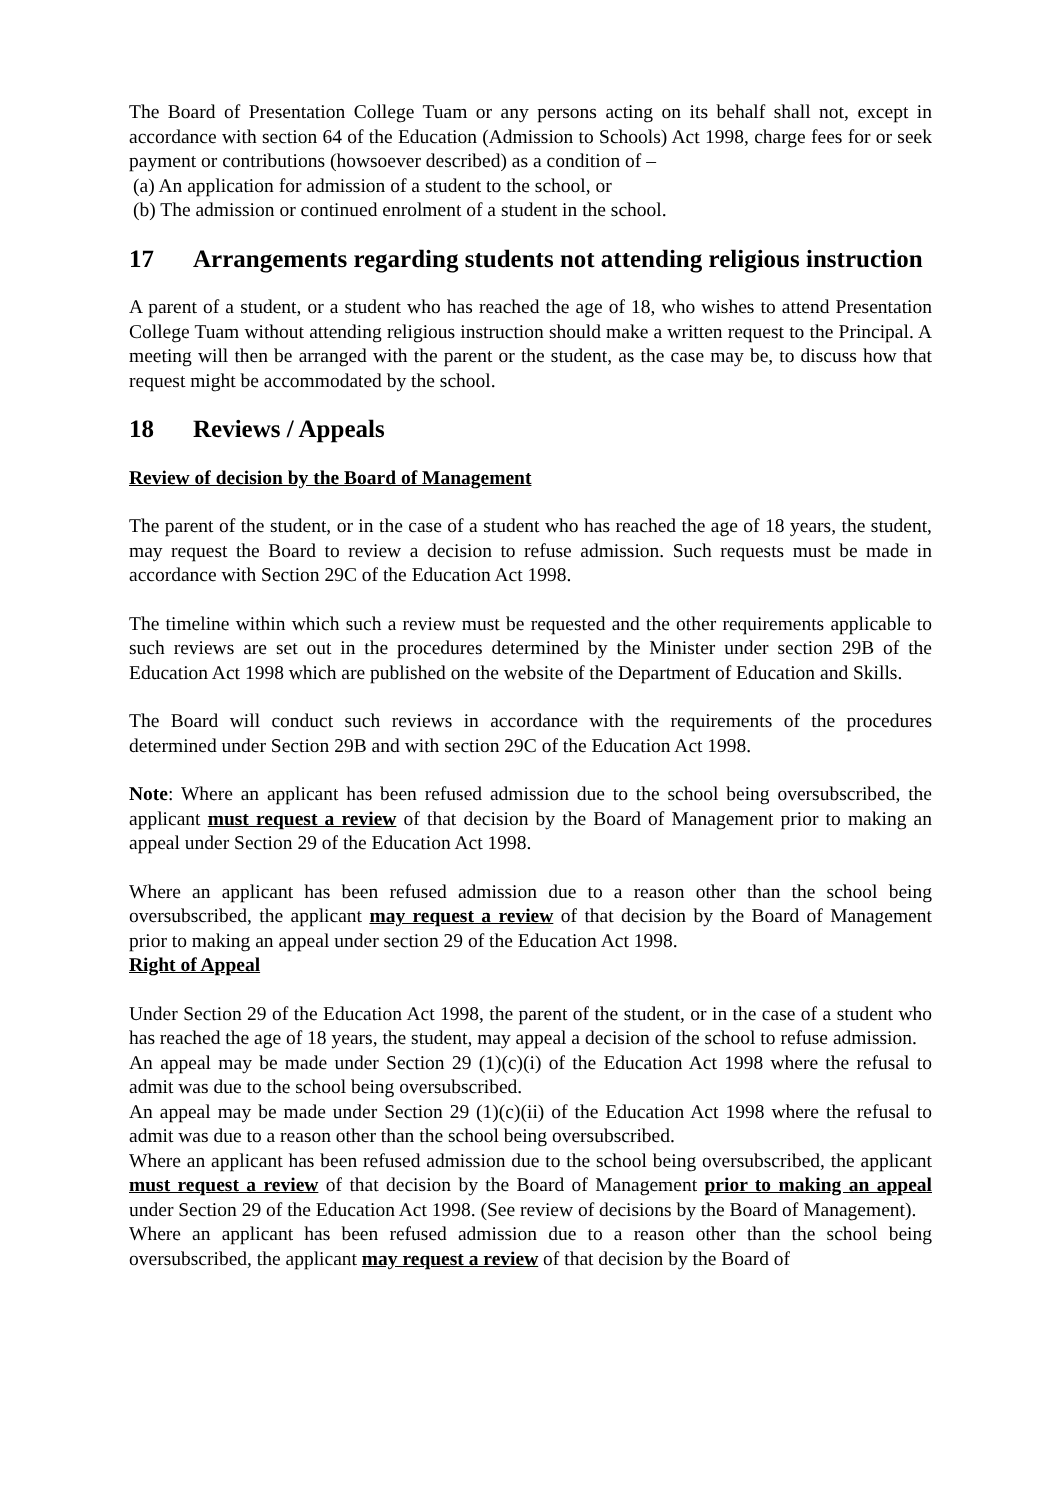The Board of Presentation College Tuam or any persons acting on its behalf shall not, except in accordance with section 64 of the Education (Admission to Schools) Act 1998, charge fees for or seek payment or contributions (howsoever described) as a condition of –
(a) An application for admission of a student to the school, or
(b) The admission or continued enrolment of a student in the school.
17 Arrangements regarding students not attending religious instruction
A parent of a student, or a student who has reached the age of 18, who wishes to attend Presentation College Tuam without attending religious instruction should make a written request to the Principal. A meeting will then be arranged with the parent or the student, as the case may be, to discuss how that request might be accommodated by the school.
18 Reviews / Appeals
Review of decision by the Board of Management
The parent of the student, or in the case of a student who has reached the age of 18 years, the student, may request the Board to review a decision to refuse admission. Such requests must be made in accordance with Section 29C of the Education Act 1998.
The timeline within which such a review must be requested and the other requirements applicable to such reviews are set out in the procedures determined by the Minister under section 29B of the Education Act 1998 which are published on the website of the Department of Education and Skills.
The Board will conduct such reviews in accordance with the requirements of the procedures determined under Section 29B and with section 29C of the Education Act 1998.
Note: Where an applicant has been refused admission due to the school being oversubscribed, the applicant must request a review of that decision by the Board of Management prior to making an appeal under Section 29 of the Education Act 1998.
Where an applicant has been refused admission due to a reason other than the school being oversubscribed, the applicant may request a review of that decision by the Board of Management prior to making an appeal under section 29 of the Education Act 1998.
Right of Appeal
Under Section 29 of the Education Act 1998, the parent of the student, or in the case of a student who has reached the age of 18 years, the student, may appeal a decision of the school to refuse admission.
An appeal may be made under Section 29 (1)(c)(i) of the Education Act 1998 where the refusal to admit was due to the school being oversubscribed.
An appeal may be made under Section 29 (1)(c)(ii) of the Education Act 1998 where the refusal to admit was due to a reason other than the school being oversubscribed.
Where an applicant has been refused admission due to the school being oversubscribed, the applicant must request a review of that decision by the Board of Management prior to making an appeal under Section 29 of the Education Act 1998. (See review of decisions by the Board of Management).
Where an applicant has been refused admission due to a reason other than the school being oversubscribed, the applicant may request a review of that decision by the Board of